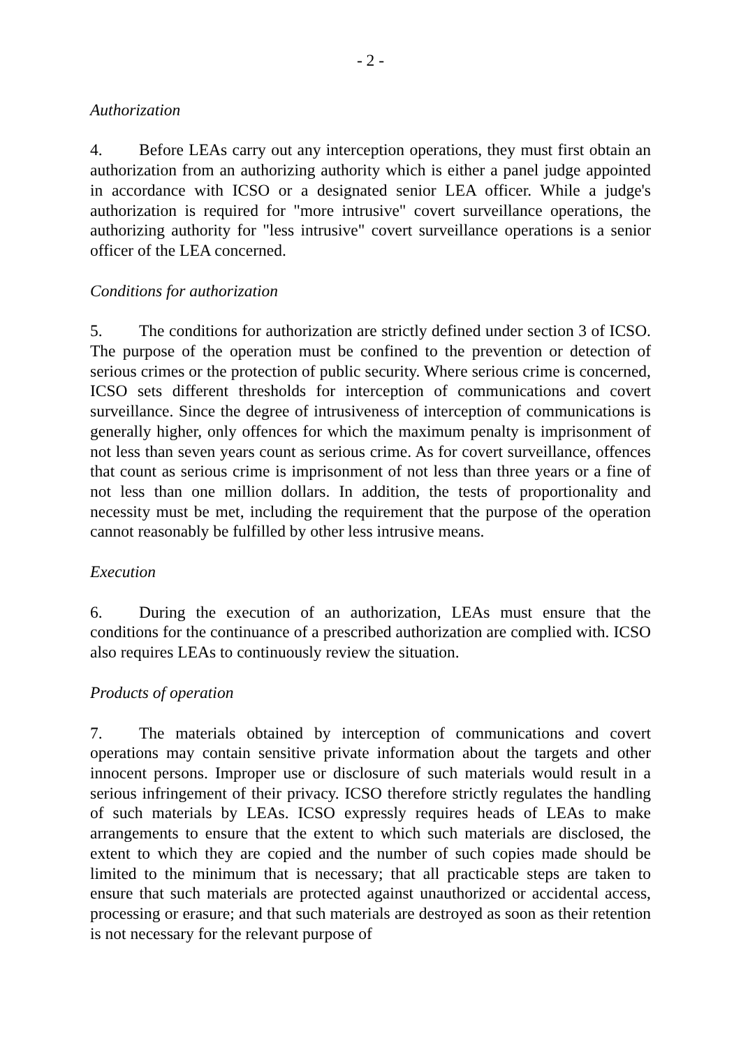- 2 -
Authorization
4. Before LEAs carry out any interception operations, they must first obtain an authorization from an authorizing authority which is either a panel judge appointed in accordance with ICSO or a designated senior LEA officer. While a judge's authorization is required for "more intrusive" covert surveillance operations, the authorizing authority for "less intrusive" covert surveillance operations is a senior officer of the LEA concerned.
Conditions for authorization
5. The conditions for authorization are strictly defined under section 3 of ICSO. The purpose of the operation must be confined to the prevention or detection of serious crimes or the protection of public security. Where serious crime is concerned, ICSO sets different thresholds for interception of communications and covert surveillance. Since the degree of intrusiveness of interception of communications is generally higher, only offences for which the maximum penalty is imprisonment of not less than seven years count as serious crime. As for covert surveillance, offences that count as serious crime is imprisonment of not less than three years or a fine of not less than one million dollars. In addition, the tests of proportionality and necessity must be met, including the requirement that the purpose of the operation cannot reasonably be fulfilled by other less intrusive means.
Execution
6. During the execution of an authorization, LEAs must ensure that the conditions for the continuance of a prescribed authorization are complied with. ICSO also requires LEAs to continuously review the situation.
Products of operation
7. The materials obtained by interception of communications and covert operations may contain sensitive private information about the targets and other innocent persons. Improper use or disclosure of such materials would result in a serious infringement of their privacy. ICSO therefore strictly regulates the handling of such materials by LEAs. ICSO expressly requires heads of LEAs to make arrangements to ensure that the extent to which such materials are disclosed, the extent to which they are copied and the number of such copies made should be limited to the minimum that is necessary; that all practicable steps are taken to ensure that such materials are protected against unauthorized or accidental access, processing or erasure; and that such materials are destroyed as soon as their retention is not necessary for the relevant purpose of